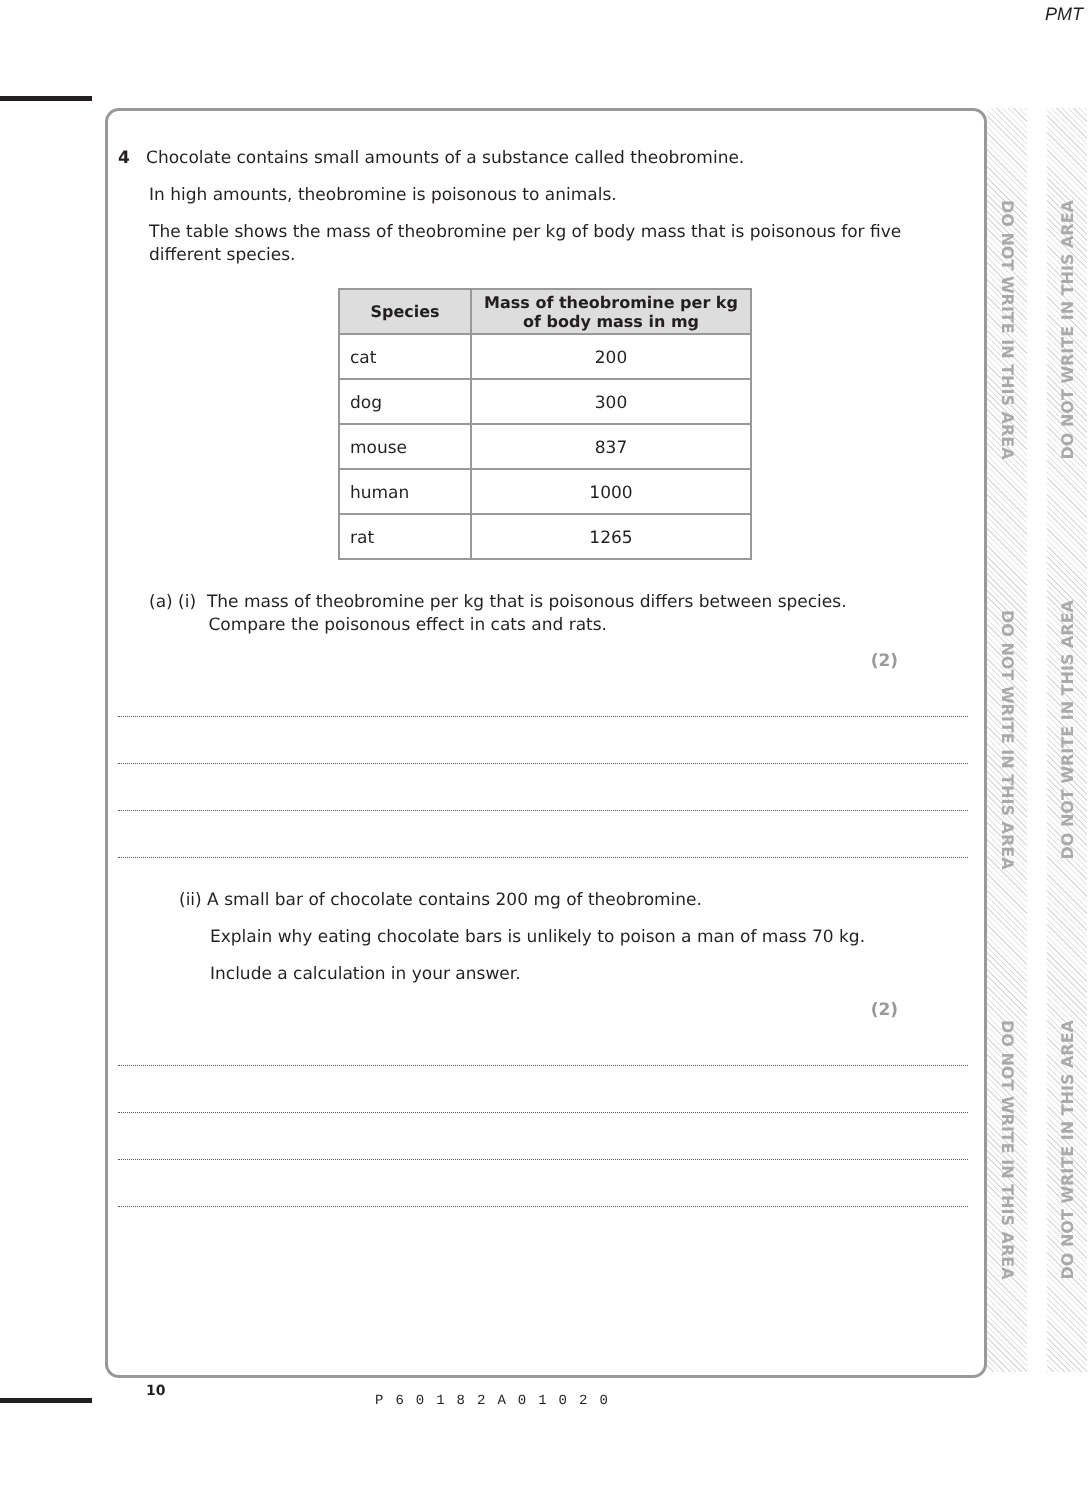PMT
DO NOT WRITE IN THIS AREA
DO NOT WRITE IN THIS AREA
DO NOT WRITE IN THIS AREA
DO NOT WRITE IN THIS AREA
DO NOT WRITE IN THIS AREA
DO NOT WRITE IN THIS AREA
4 Chocolate contains small amounts of a substance called theobromine.
In high amounts, theobromine is poisonous to animals.
The table shows the mass of theobromine per kg of body mass that is poisonous for five different species.
| Species | Mass of theobromine per kg of body mass in mg |
| --- | --- |
| cat | 200 |
| dog | 300 |
| mouse | 837 |
| human | 1000 |
| rat | 1265 |
(a) (i) The mass of theobromine per kg that is poisonous differs between species.
Compare the poisonous effect in cats and rats.
(2)
(ii) A small bar of chocolate contains 200 mg of theobromine.
Explain why eating chocolate bars is unlikely to poison a man of mass 70 kg.
Include a calculation in your answer.
(2)
10
P60182A01020